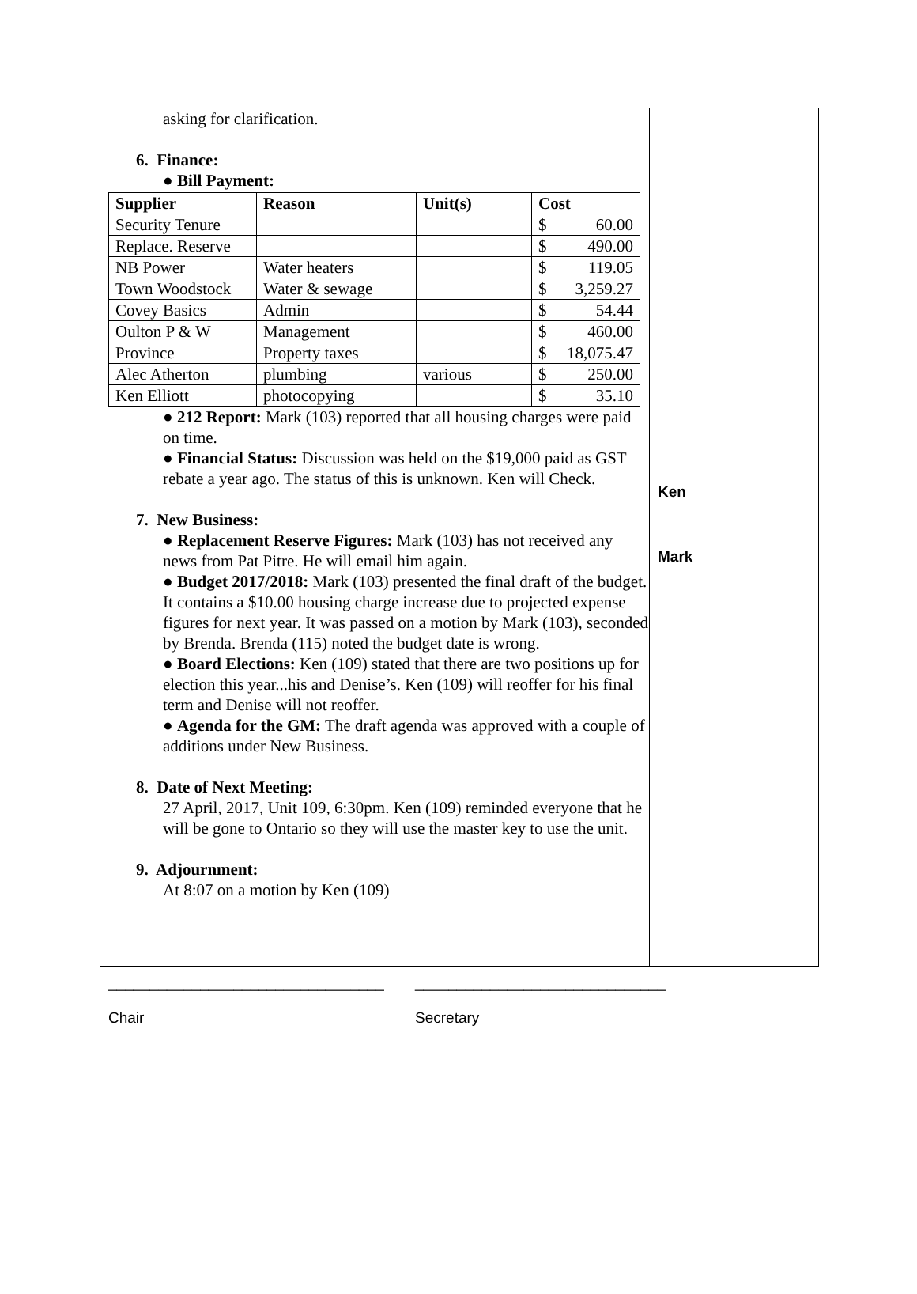asking for clarification.
6. Finance:
● Bill Payment:
| Supplier | Reason | Unit(s) | Cost |
| --- | --- | --- | --- |
| Security Tenure | | | $ 60.00 |
| Replace. Reserve | | | $ 490.00 |
| NB Power | Water heaters | | $ 119.05 |
| Town Woodstock | Water & sewage | | $ 3,259.27 |
| Covey Basics | Admin | | $ 54.44 |
| Oulton P & W | Management | | $ 460.00 |
| Province | Property taxes | | $ 18,075.47 |
| Alec Atherton | plumbing | various | $ 250.00 |
| Ken Elliott | photocopying | | $ 35.10 |
● 212 Report: Mark (103) reported that all housing charges were paid on time.
● Financial Status: Discussion was held on the $19,000 paid as GST rebate a year ago. The status of this is unknown. Ken will Check.
7. New Business:
● Replacement Reserve Figures: Mark (103) has not received any news from Pat Pitre. He will email him again.
● Budget 2017/2018: Mark (103) presented the final draft of the budget. It contains a $10.00 housing charge increase due to projected expense figures for next year. It was passed on a motion by Mark (103), seconded by Brenda. Brenda (115) noted the budget date is wrong.
● Board Elections: Ken (109) stated that there are two positions up for election this year...his and Denise’s. Ken (109) will reoffer for his final term and Denise will not reoffer.
● Agenda for the GM: The draft agenda was approved with a couple of additions under New Business.
8. Date of Next Meeting:
27 April, 2017, Unit 109, 6:30pm. Ken (109) reminded everyone that he will be gone to Ontario so they will use the master key to use the unit.
9. Adjournment:
At 8:07 on a motion by Ken (109)
Ken
Mark
_________________________________
Chair
______________________________
Secretary